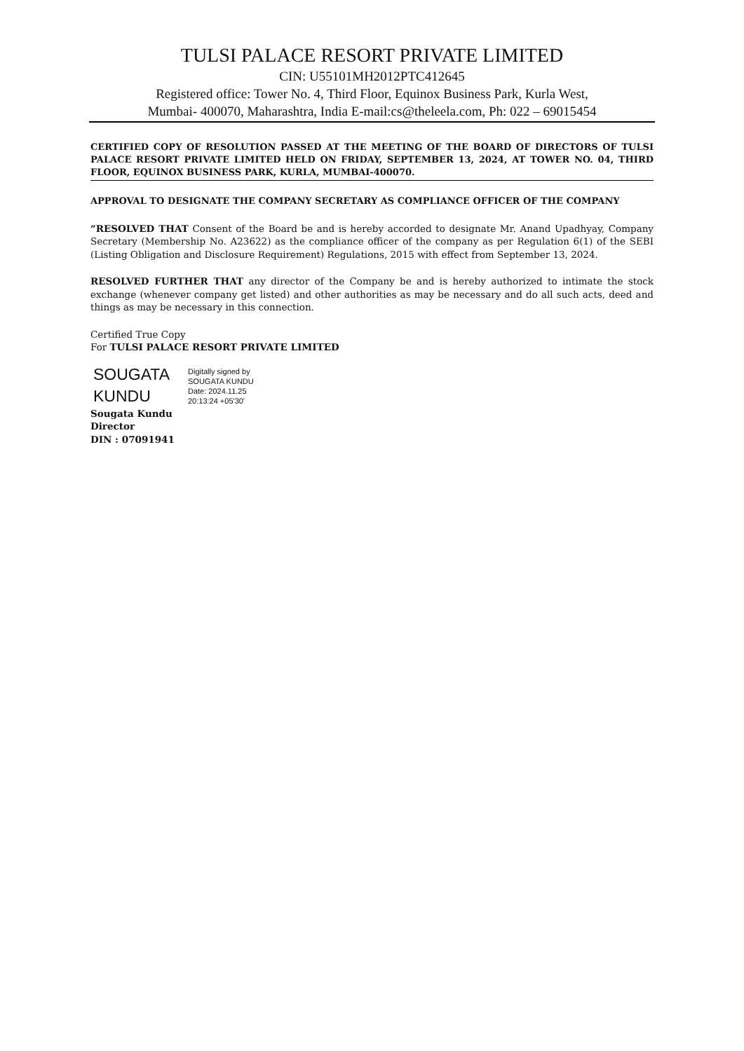TULSI PALACE RESORT PRIVATE LIMITED
CIN: U55101MH2012PTC412645
Registered office: Tower No. 4, Third Floor, Equinox Business Park, Kurla West,
Mumbai- 400070, Maharashtra, India E-mail:cs@theleela.com, Ph: 022 – 69015454
CERTIFIED COPY OF RESOLUTION PASSED AT THE MEETING OF THE BOARD OF DIRECTORS OF TULSI PALACE RESORT PRIVATE LIMITED HELD ON FRIDAY, SEPTEMBER 13, 2024, AT TOWER NO. 04, THIRD FLOOR, EQUINOX BUSINESS PARK, KURLA, MUMBAI-400070.
APPROVAL TO DESIGNATE THE COMPANY SECRETARY AS COMPLIANCE OFFICER OF THE COMPANY
“RESOLVED THAT Consent of the Board be and is hereby accorded to designate Mr. Anand Upadhyay, Company Secretary (Membership No. A23622) as the compliance officer of the company as per Regulation 6(1) of the SEBI (Listing Obligation and Disclosure Requirement) Regulations, 2015 with effect from September 13, 2024.
RESOLVED FURTHER THAT any director of the Company be and is hereby authorized to intimate the stock exchange (whenever company get listed) and other authorities as may be necessary and do all such acts, deed and things as may be necessary in this connection.
Certified True Copy
For TULSI PALACE RESORT PRIVATE LIMITED
SOUGATA
KUNDU
Digitally signed by
SOUGATA KUNDU
Date: 2024.11.25
20:13:24 +05'30'
Sougata Kundu
Director
DIN : 07091941